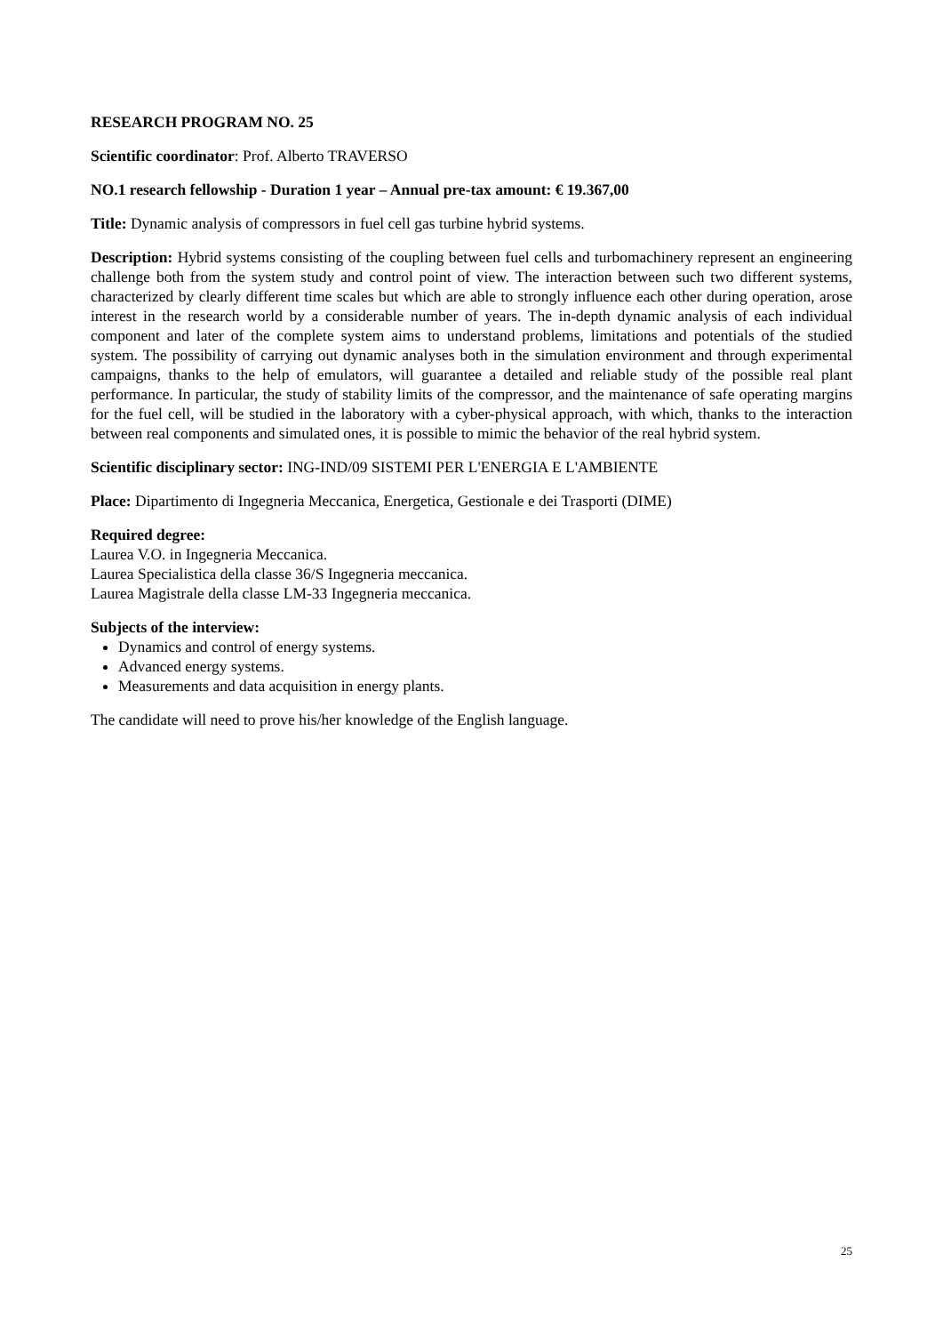RESEARCH PROGRAM NO. 25
Scientific coordinator: Prof. Alberto TRAVERSO
NO.1 research fellowship - Duration 1 year – Annual pre-tax amount: € 19.367,00
Title: Dynamic analysis of compressors in fuel cell gas turbine hybrid systems.
Description: Hybrid systems consisting of the coupling between fuel cells and turbomachinery represent an engineering challenge both from the system study and control point of view. The interaction between such two different systems, characterized by clearly different time scales but which are able to strongly influence each other during operation, arose interest in the research world by a considerable number of years. The in-depth dynamic analysis of each individual component and later of the complete system aims to understand problems, limitations and potentials of the studied system. The possibility of carrying out dynamic analyses both in the simulation environment and through experimental campaigns, thanks to the help of emulators, will guarantee a detailed and reliable study of the possible real plant performance. In particular, the study of stability limits of the compressor, and the maintenance of safe operating margins for the fuel cell, will be studied in the laboratory with a cyber-physical approach, with which, thanks to the interaction between real components and simulated ones, it is possible to mimic the behavior of the real hybrid system.
Scientific disciplinary sector: ING-IND/09 SISTEMI PER L'ENERGIA E L'AMBIENTE
Place: Dipartimento di Ingegneria Meccanica, Energetica, Gestionale e dei Trasporti (DIME)
Required degree:
Laurea V.O. in Ingegneria Meccanica.
Laurea Specialistica della classe 36/S Ingegneria meccanica.
Laurea Magistrale della classe LM-33 Ingegneria meccanica.
Subjects of the interview:
Dynamics and control of energy systems.
Advanced energy systems.
Measurements and data acquisition in energy plants.
The candidate will need to prove his/her knowledge of the English language.
25